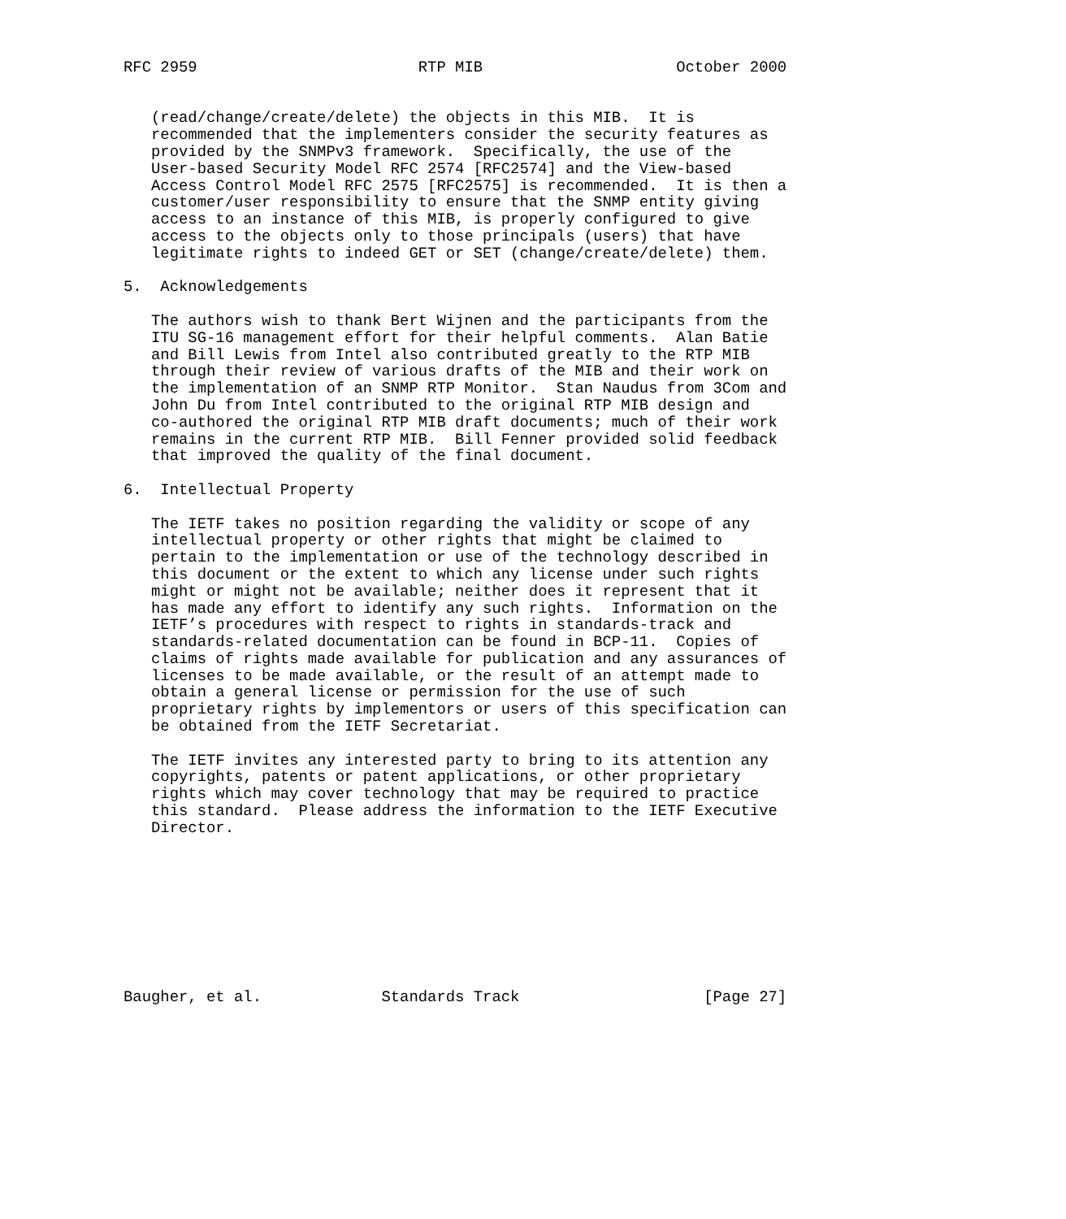RFC 2959                        RTP MIB                     October 2000


   (read/change/create/delete) the objects in this MIB.  It is
   recommended that the implementers consider the security features as
   provided by the SNMPv3 framework.  Specifically, the use of the
   User-based Security Model RFC 2574 [RFC2574] and the View-based
   Access Control Model RFC 2575 [RFC2575] is recommended.  It is then a
   customer/user responsibility to ensure that the SNMP entity giving
   access to an instance of this MIB, is properly configured to give
   access to the objects only to those principals (users) that have
   legitimate rights to indeed GET or SET (change/create/delete) them.

5.  Acknowledgements

   The authors wish to thank Bert Wijnen and the participants from the
   ITU SG-16 management effort for their helpful comments.  Alan Batie
   and Bill Lewis from Intel also contributed greatly to the RTP MIB
   through their review of various drafts of the MIB and their work on
   the implementation of an SNMP RTP Monitor.  Stan Naudus from 3Com and
   John Du from Intel contributed to the original RTP MIB design and
   co-authored the original RTP MIB draft documents; much of their work
   remains in the current RTP MIB.  Bill Fenner provided solid feedback
   that improved the quality of the final document.

6.  Intellectual Property

   The IETF takes no position regarding the validity or scope of any
   intellectual property or other rights that might be claimed to
   pertain to the implementation or use of the technology described in
   this document or the extent to which any license under such rights
   might or might not be available; neither does it represent that it
   has made any effort to identify any such rights.  Information on the
   IETF’s procedures with respect to rights in standards-track and
   standards-related documentation can be found in BCP-11.  Copies of
   claims of rights made available for publication and any assurances of
   licenses to be made available, or the result of an attempt made to
   obtain a general license or permission for the use of such
   proprietary rights by implementors or users of this specification can
   be obtained from the IETF Secretariat.

   The IETF invites any interested party to bring to its attention any
   copyrights, patents or patent applications, or other proprietary
   rights which may cover technology that may be required to practice
   this standard.  Please address the information to the IETF Executive
   Director.









Baugher, et al.             Standards Track                    [Page 27]